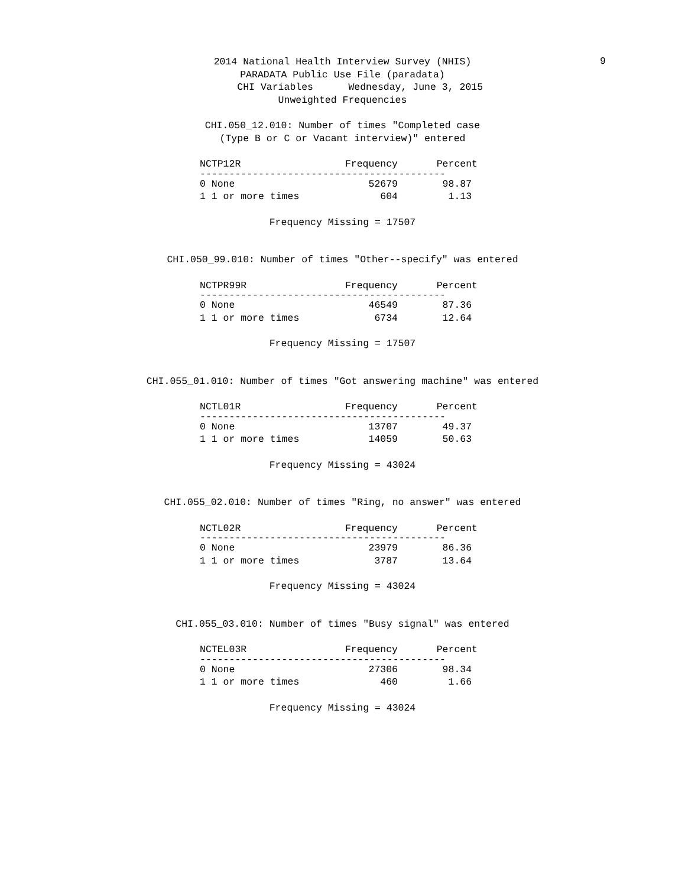2014 National Health Interview Survey (NHIS)
9
PARADATA Public Use File (paradata)
CHI Variables Wednesday, June 3, 2015
Unweighted Frequencies
CHI.050_12.010: Number of times "Completed case (Type B or C or Vacant interview)" entered
| NCTP12R | Frequency | Percent |
| --- | --- | --- |
| ------------------------------------------ | | |
| 0 None | 52679 | 98.87 |
| 1 1 or more times | 604 | 1.13 |
Frequency Missing = 17507
CHI.050_99.010: Number of times "Other--specify" was entered
| NCTPR99R | Frequency | Percent |
| --- | --- | --- |
| ------------------------------------------ | | |
| 0 None | 46549 | 87.36 |
| 1 1 or more times | 6734 | 12.64 |
Frequency Missing = 17507
CHI.055_01.010: Number of times "Got answering machine" was entered
| NCTL01R | Frequency | Percent |
| --- | --- | --- |
| ------------------------------------------ | | |
| 0 None | 13707 | 49.37 |
| 1 1 or more times | 14059 | 50.63 |
Frequency Missing = 43024
CHI.055_02.010: Number of times "Ring, no answer" was entered
| NCTL02R | Frequency | Percent |
| --- | --- | --- |
| ------------------------------------------ | | |
| 0 None | 23979 | 86.36 |
| 1 1 or more times | 3787 | 13.64 |
Frequency Missing = 43024
CHI.055_03.010: Number of times "Busy signal" was entered
| NCTEL03R | Frequency | Percent |
| --- | --- | --- |
| ------------------------------------------ | | |
| 0 None | 27306 | 98.34 |
| 1 1 or more times | 460 | 1.66 |
Frequency Missing = 43024